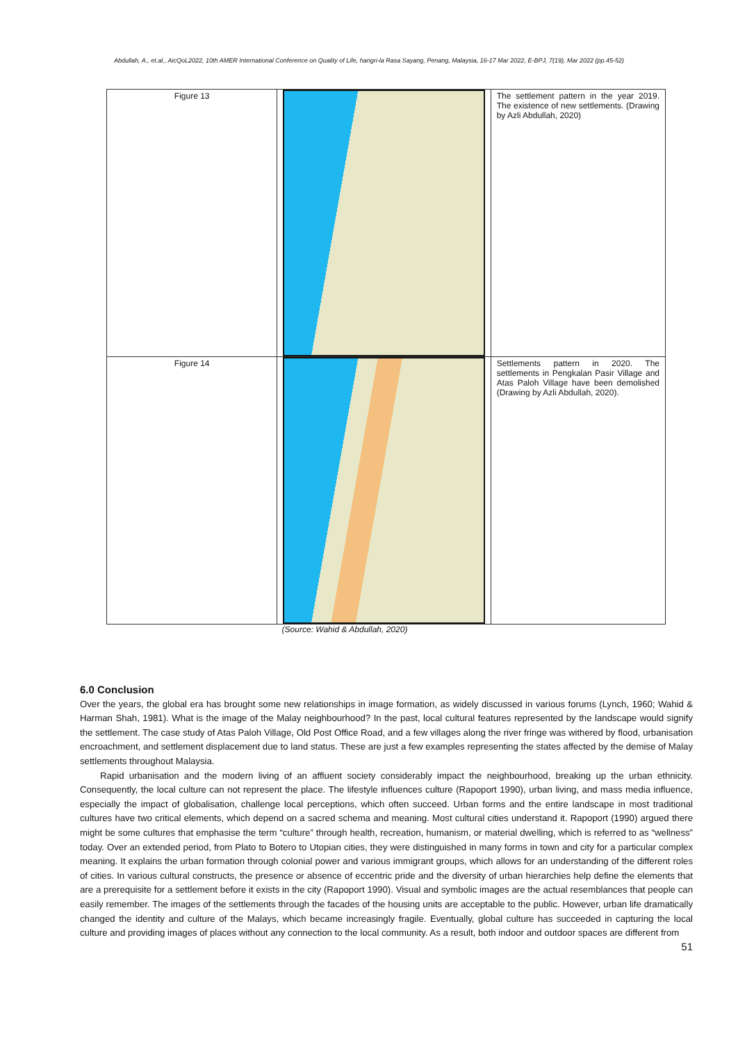Abdullah, A., et.al., AicQoL2022, 10th AMER International Conference on Quality of Life, hangri-la Rasa Sayang, Penang, Malaysia, 16-17 Mar 2022, E-BPJ, 7(19), Mar 2022 (pp.45-52)
| Figure 13 | | The settlement pattern in the year 2019. The existence of new settlements. (Drawing by Azli Abdullah, 2020) |
| Figure 14 | | Settlements pattern in 2020. The settlements in Pengkalan Pasir Village and Atas Paloh Village have been demolished (Drawing by Azli Abdullah, 2020). |
(Source: Wahid & Abdullah, 2020)
6.0 Conclusion
Over the years, the global era has brought some new relationships in image formation, as widely discussed in various forums (Lynch, 1960; Wahid & Harman Shah, 1981). What is the image of the Malay neighbourhood? In the past, local cultural features represented by the landscape would signify the settlement. The case study of Atas Paloh Village, Old Post Office Road, and a few villages along the river fringe was withered by flood, urbanisation encroachment, and settlement displacement due to land status. These are just a few examples representing the states affected by the demise of Malay settlements throughout Malaysia.
Rapid urbanisation and the modern living of an affluent society considerably impact the neighbourhood, breaking up the urban ethnicity. Consequently, the local culture can not represent the place. The lifestyle influences culture (Rapoport 1990), urban living, and mass media influence, especially the impact of globalisation, challenge local perceptions, which often succeed. Urban forms and the entire landscape in most traditional cultures have two critical elements, which depend on a sacred schema and meaning. Most cultural cities understand it. Rapoport (1990) argued there might be some cultures that emphasise the term “culture” through health, recreation, humanism, or material dwelling, which is referred to as “wellness” today. Over an extended period, from Plato to Botero to Utopian cities, they were distinguished in many forms in town and city for a particular complex meaning. It explains the urban formation through colonial power and various immigrant groups, which allows for an understanding of the different roles of cities. In various cultural constructs, the presence or absence of eccentric pride and the diversity of urban hierarchies help define the elements that are a prerequisite for a settlement before it exists in the city (Rapoport 1990). Visual and symbolic images are the actual resemblances that people can easily remember. The images of the settlements through the facades of the housing units are acceptable to the public. However, urban life dramatically changed the identity and culture of the Malays, which became increasingly fragile. Eventually, global culture has succeeded in capturing the local culture and providing images of places without any connection to the local community. As a result, both indoor and outdoor spaces are different from
51